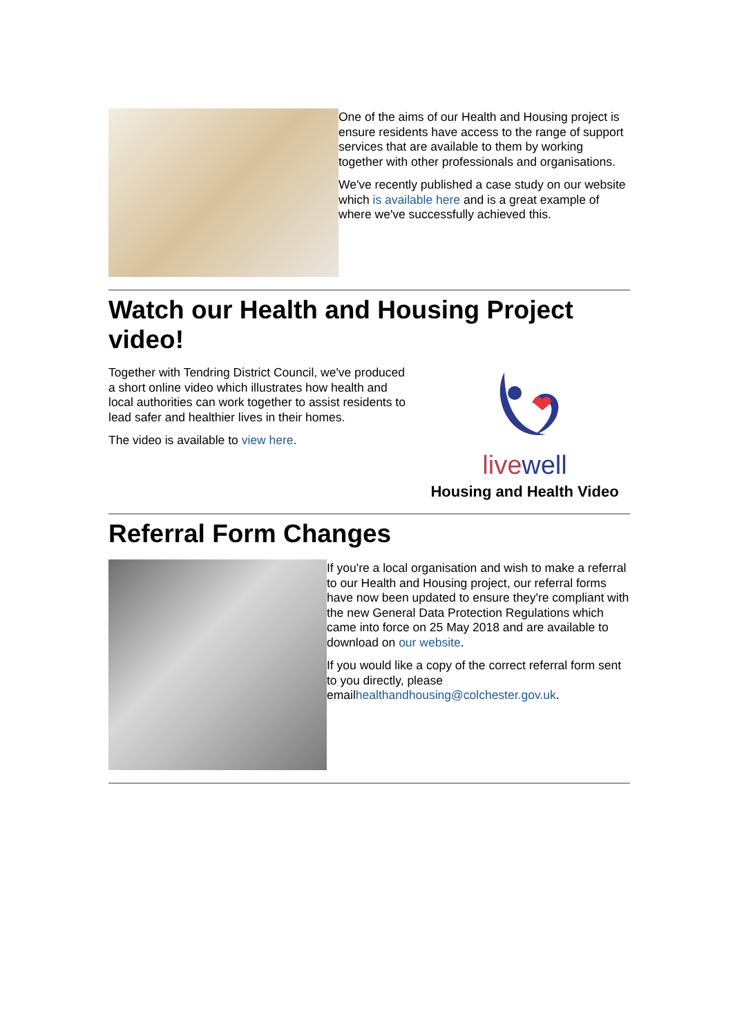One of the aims of our Health and Housing project is ensure residents have access to the range of support services that are available to them by working together with other professionals and organisations.
We've recently published a case study on our website which is available here and is a great example of where we've successfully achieved this.
Watch our Health and Housing Project video!
Together with Tendring District Council, we've produced a short online video which illustrates how health and local authorities can work together to assist residents to lead safer and healthier lives in their homes.
The video is available to view here.
livewell
Housing and Health Video
Referral Form Changes
If you're a local organisation and wish to make a referral to our Health and Housing project, our referral forms have now been updated to ensure they're compliant with the new General Data Protection Regulations which came into force on 25 May 2018 and are available to download on our website.
If you would like a copy of the correct referral form sent to you directly, please emailhealthandhousing@colchester.gov.uk.